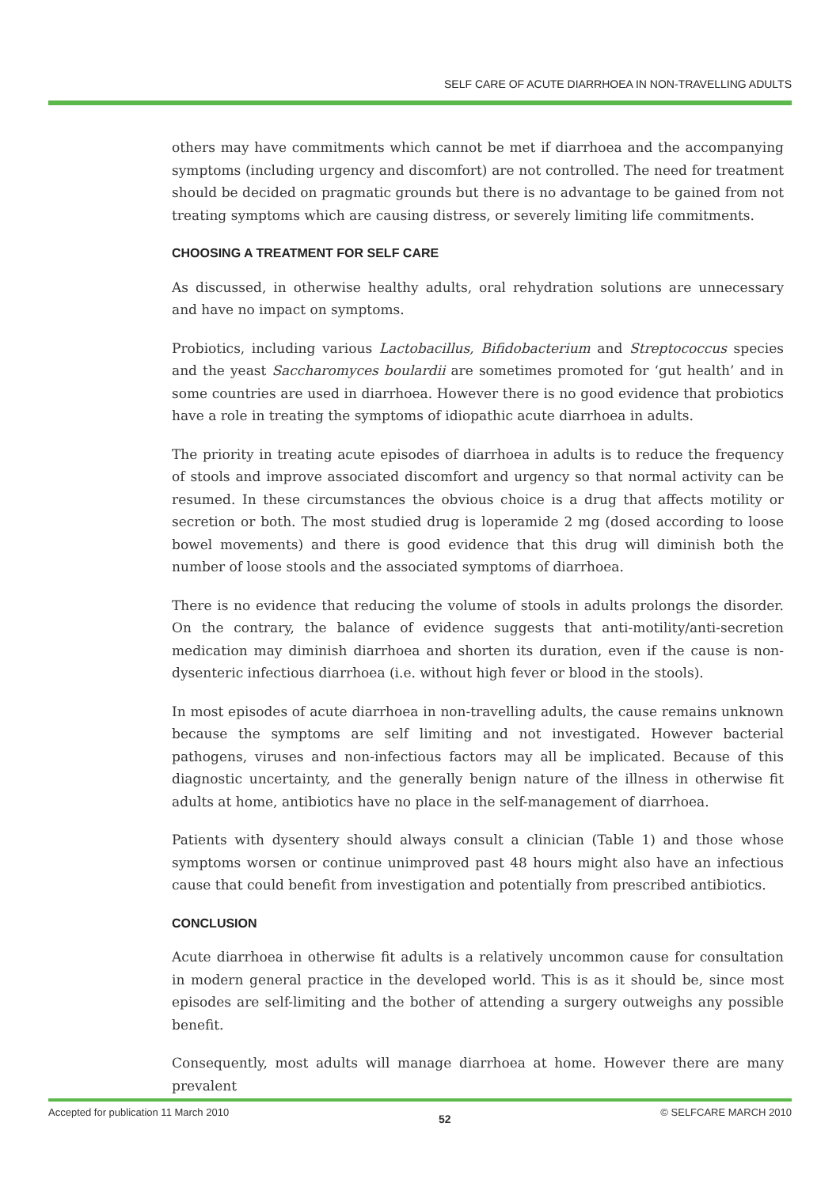SELF CARE OF ACUTE DIARRHOEA IN NON-TRAVELLING ADULTS
others may have commitments which cannot be met if diarrhoea and the accompanying symptoms (including urgency and discomfort) are not controlled. The need for treatment should be decided on pragmatic grounds but there is no advantage to be gained from not treating symptoms which are causing distress, or severely limiting life commitments.
CHOOSING A TREATMENT FOR SELF CARE
As discussed, in otherwise healthy adults, oral rehydration solutions are unnecessary and have no impact on symptoms.
Probiotics, including various Lactobacillus, Bifidobacterium and Streptococcus species and the yeast Saccharomyces boulardii are sometimes promoted for ‘gut health’ and in some countries are used in diarrhoea. However there is no good evidence that probiotics have a role in treating the symptoms of idiopathic acute diarrhoea in adults.
The priority in treating acute episodes of diarrhoea in adults is to reduce the frequency of stools and improve associated discomfort and urgency so that normal activity can be resumed. In these circumstances the obvious choice is a drug that affects motility or secretion or both. The most studied drug is loperamide 2 mg (dosed according to loose bowel movements) and there is good evidence that this drug will diminish both the number of loose stools and the associated symptoms of diarrhoea.
There is no evidence that reducing the volume of stools in adults prolongs the disorder. On the contrary, the balance of evidence suggests that anti-motility/anti-secretion medication may diminish diarrhoea and shorten its duration, even if the cause is non-dysenteric infectious diarrhoea (i.e. without high fever or blood in the stools).
In most episodes of acute diarrhoea in non-travelling adults, the cause remains unknown because the symptoms are self limiting and not investigated. However bacterial pathogens, viruses and non-infectious factors may all be implicated. Because of this diagnostic uncertainty, and the generally benign nature of the illness in otherwise fit adults at home, antibiotics have no place in the self-management of diarrhoea.
Patients with dysentery should always consult a clinician (Table 1) and those whose symptoms worsen or continue unimproved past 48 hours might also have an infectious cause that could benefit from investigation and potentially from prescribed antibiotics.
CONCLUSION
Acute diarrhoea in otherwise fit adults is a relatively uncommon cause for consultation in modern general practice in the developed world. This is as it should be, since most episodes are self-limiting and the bother of attending a surgery outweighs any possible benefit.
Consequently, most adults will manage diarrhoea at home. However there are many prevalent
Accepted for publication 11 March 2010 52 © SELFCARE MARCH 2010